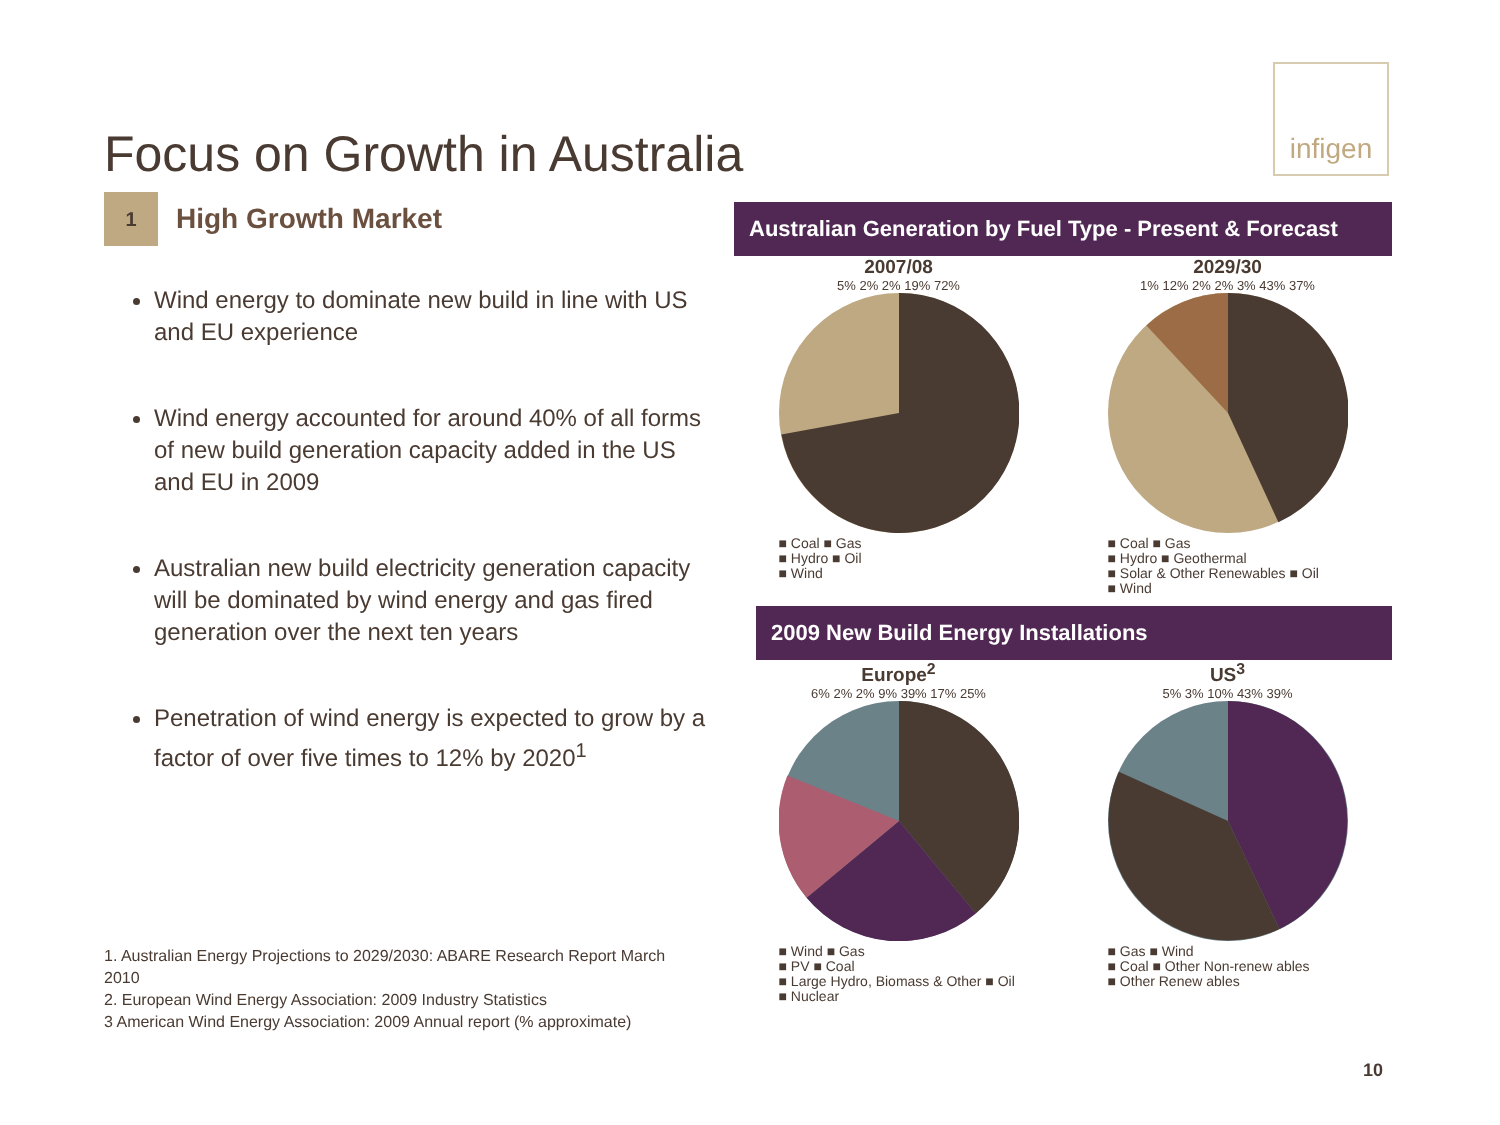infigen
Focus on Growth in Australia
1 High Growth Market
Wind energy to dominate new build in line with US and EU experience
Wind energy accounted for around 40% of all forms of new build generation capacity added in the US and EU in 2009
Australian new build electricity generation capacity will be dominated by wind energy and gas fired generation over the next ten years
Penetration of wind energy is expected to grow by a factor of over five times to 12% by 2020<sup>1</sup>
1. Australian Energy Projections to 2029/2030: ABARE Research Report March 2010
2. European Wind Energy Association: 2009 Industry Statistics
3 American Wind Energy Association: 2009 Annual report (% approximate)
Australian Generation by Fuel Type - Present & Forecast
2007/08
5% 2% 2% 19% 72%
■ Coal ■ Gas
■ Hydro ■ Oil
■ Wind
2029/30
1% 12% 2% 2% 3% 43% 37%
■ Coal ■ Gas
■ Hydro ■ Geothermal
■ Solar & Other Renewables ■ Oil
■ Wind
2009 New Build Energy Installations
Europe<sup>2</sup>
6% 2% 2% 9% 39% 17% 25%
■ Wind ■ Gas
■ PV ■ Coal
■ Large Hydro, Biomass & Other ■ Oil
■ Nuclear
US<sup>3</sup>
5% 3% 10% 43% 39%
■ Gas ■ Wind
■ Coal ■ Other Non-renew ables
■ Other Renew ables
10